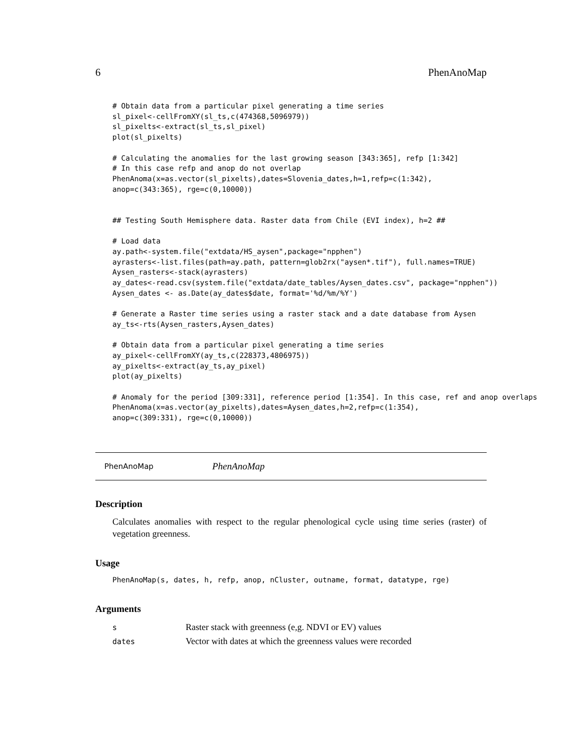6 PhenAnoMap
# Obtain data from a particular pixel generating a time series
sl_pixel<-cellFromXY(sl_ts,c(474368,5096979))
sl_pixelts<-extract(sl_ts,sl_pixel)
plot(sl_pixelts)

# Calculating the anomalies for the last growing season [343:365], refp [1:342]
# In this case refp and anop do not overlap
PhenAnoma(x=as.vector(sl_pixelts),dates=Slovenia_dates,h=1,refp=c(1:342),
anop=c(343:365), rge=c(0,10000))


## Testing South Hemisphere data. Raster data from Chile (EVI index), h=2 ##

# Load data
ay.path<-system.file("extdata/HS_aysen",package="npphen")
ayrasters<-list.files(path=ay.path, pattern=glob2rx("aysen*.tif"), full.names=TRUE)
Aysen_rasters<-stack(ayrasters)
ay_dates<-read.csv(system.file("extdata/date_tables/Aysen_dates.csv", package="npphen"))
Aysen_dates <- as.Date(ay_dates$date, format='%d/%m/%Y')

# Generate a Raster time series using a raster stack and a date database from Aysen
ay_ts<-rts(Aysen_rasters,Aysen_dates)

# Obtain data from a particular pixel generating a time series
ay_pixel<-cellFromXY(ay_ts,c(228373,4806975))
ay_pixelts<-extract(ay_ts,ay_pixel)
plot(ay_pixelts)

# Anomaly for the period [309:331], reference period [1:354]. In this case, ref and anop overlaps
PhenAnoma(x=as.vector(ay_pixelts),dates=Aysen_dates,h=2,refp=c(1:354),
anop=c(309:331), rge=c(0,10000))
PhenAnoMap PhenAnoMap
Description
Calculates anomalies with respect to the regular phenological cycle using time series (raster) of vegetation greenness.
Usage
PhenAnoMap(s, dates, h, refp, anop, nCluster, outname, format, datatype, rge)
Arguments
| s | Raster stack with greenness (e,g. NDVI or EV) values |
| dates | Vector with dates at which the greenness values were recorded |